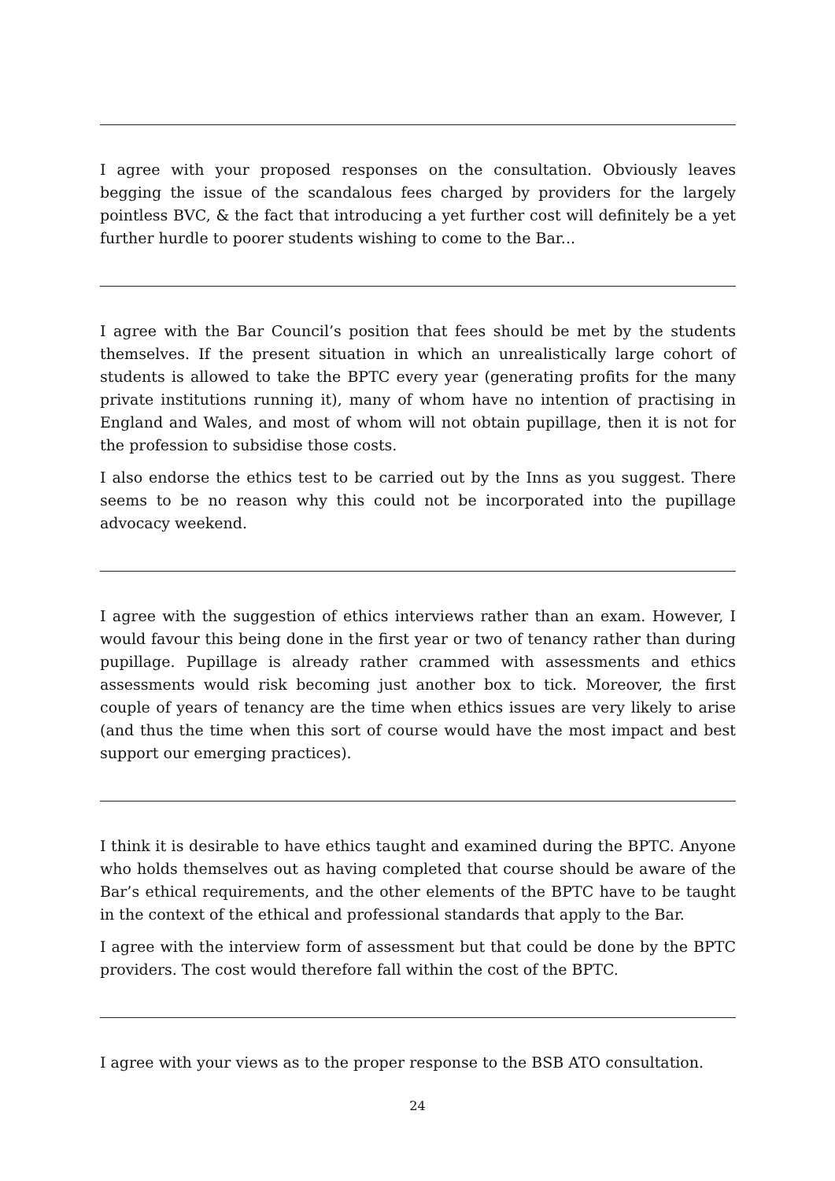I agree with your proposed responses on the consultation. Obviously leaves begging the issue of the scandalous fees charged by providers for the largely pointless BVC, & the fact that introducing a yet further cost will definitely be a yet further hurdle to poorer students wishing to come to the Bar...
I agree with the Bar Council’s position that fees should be met by the students themselves. If the present situation in which an unrealistically large cohort of students is allowed to take the BPTC every year (generating profits for the many private institutions running it), many of whom have no intention of practising in England and Wales, and most of whom will not obtain pupillage, then it is not for the profession to subsidise those costs.
I also endorse the ethics test to be carried out by the Inns as you suggest. There seems to be no reason why this could not be incorporated into the pupillage advocacy weekend.
I agree with the suggestion of ethics interviews rather than an exam. However, I would favour this being done in the first year or two of tenancy rather than during pupillage. Pupillage is already rather crammed with assessments and ethics assessments would risk becoming just another box to tick. Moreover, the first couple of years of tenancy are the time when ethics issues are very likely to arise (and thus the time when this sort of course would have the most impact and best support our emerging practices).
I think it is desirable to have ethics taught and examined during the BPTC. Anyone who holds themselves out as having completed that course should be aware of the Bar’s ethical requirements, and the other elements of the BPTC have to be taught in the context of the ethical and professional standards that apply to the Bar.
I agree with the interview form of assessment but that could be done by the BPTC providers. The cost would therefore fall within the cost of the BPTC.
I agree with your views as to the proper response to the BSB ATO consultation.
24